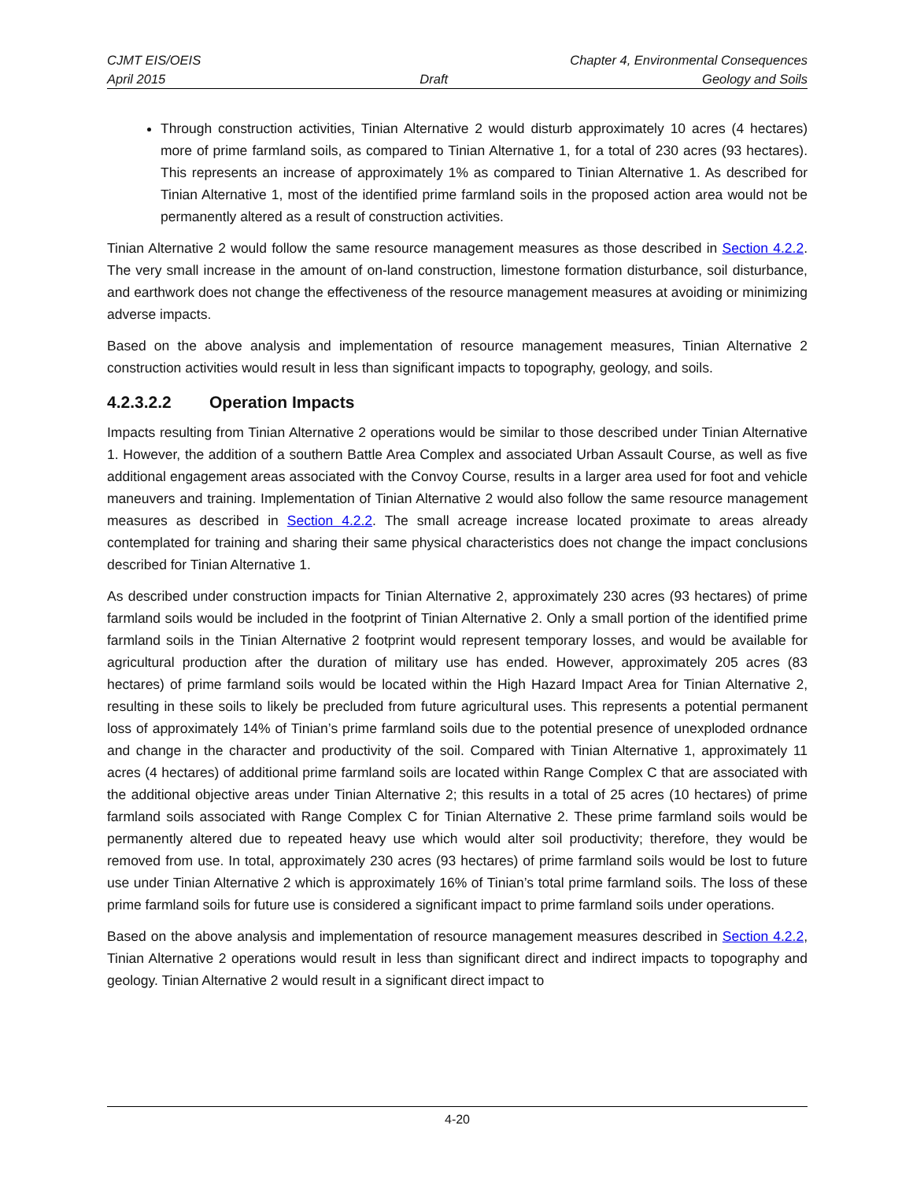CJMT EIS/OEIS Chapter 4, Environmental Consequences
April 2015 Draft Geology and Soils
Through construction activities, Tinian Alternative 2 would disturb approximately 10 acres (4 hectares) more of prime farmland soils, as compared to Tinian Alternative 1, for a total of 230 acres (93 hectares). This represents an increase of approximately 1% as compared to Tinian Alternative 1. As described for Tinian Alternative 1, most of the identified prime farmland soils in the proposed action area would not be permanently altered as a result of construction activities.
Tinian Alternative 2 would follow the same resource management measures as those described in Section 4.2.2. The very small increase in the amount of on-land construction, limestone formation disturbance, soil disturbance, and earthwork does not change the effectiveness of the resource management measures at avoiding or minimizing adverse impacts.
Based on the above analysis and implementation of resource management measures, Tinian Alternative 2 construction activities would result in less than significant impacts to topography, geology, and soils.
4.2.3.2.2 Operation Impacts
Impacts resulting from Tinian Alternative 2 operations would be similar to those described under Tinian Alternative 1. However, the addition of a southern Battle Area Complex and associated Urban Assault Course, as well as five additional engagement areas associated with the Convoy Course, results in a larger area used for foot and vehicle maneuvers and training. Implementation of Tinian Alternative 2 would also follow the same resource management measures as described in Section 4.2.2. The small acreage increase located proximate to areas already contemplated for training and sharing their same physical characteristics does not change the impact conclusions described for Tinian Alternative 1.
As described under construction impacts for Tinian Alternative 2, approximately 230 acres (93 hectares) of prime farmland soils would be included in the footprint of Tinian Alternative 2. Only a small portion of the identified prime farmland soils in the Tinian Alternative 2 footprint would represent temporary losses, and would be available for agricultural production after the duration of military use has ended. However, approximately 205 acres (83 hectares) of prime farmland soils would be located within the High Hazard Impact Area for Tinian Alternative 2, resulting in these soils to likely be precluded from future agricultural uses. This represents a potential permanent loss of approximately 14% of Tinian’s prime farmland soils due to the potential presence of unexploded ordnance and change in the character and productivity of the soil. Compared with Tinian Alternative 1, approximately 11 acres (4 hectares) of additional prime farmland soils are located within Range Complex C that are associated with the additional objective areas under Tinian Alternative 2; this results in a total of 25 acres (10 hectares) of prime farmland soils associated with Range Complex C for Tinian Alternative 2. These prime farmland soils would be permanently altered due to repeated heavy use which would alter soil productivity; therefore, they would be removed from use. In total, approximately 230 acres (93 hectares) of prime farmland soils would be lost to future use under Tinian Alternative 2 which is approximately 16% of Tinian’s total prime farmland soils. The loss of these prime farmland soils for future use is considered a significant impact to prime farmland soils under operations.
Based on the above analysis and implementation of resource management measures described in Section 4.2.2, Tinian Alternative 2 operations would result in less than significant direct and indirect impacts to topography and geology. Tinian Alternative 2 would result in a significant direct impact to
4-20